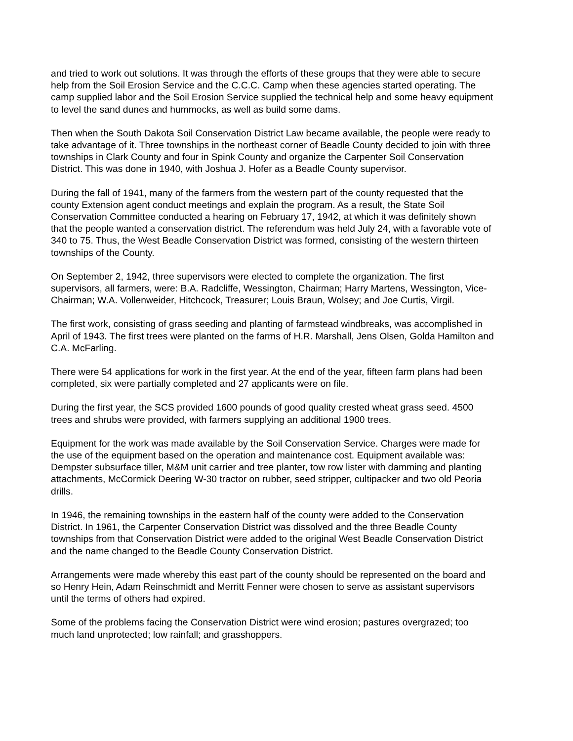and tried to work out solutions. It was through the efforts of these groups that they were able to secure help from the Soil Erosion Service and the C.C.C. Camp when these agencies started operating. The camp supplied labor and the Soil Erosion Service supplied the technical help and some heavy equipment to level the sand dunes and hummocks, as well as build some dams.
Then when the South Dakota Soil Conservation District Law became available, the people were ready to take advantage of it. Three townships in the northeast corner of Beadle County decided to join with three townships in Clark County and four in Spink County and organize the Carpenter Soil Conservation District. This was done in 1940, with Joshua J. Hofer as a Beadle County supervisor.
During the fall of 1941, many of the farmers from the western part of the county requested that the county Extension agent conduct meetings and explain the program. As a result, the State Soil Conservation Committee conducted a hearing on February 17, 1942, at which it was definitely shown that the people wanted a conservation district. The referendum was held July 24, with a favorable vote of 340 to 75. Thus, the West Beadle Conservation District was formed, consisting of the western thirteen townships of the County.
On September 2, 1942, three supervisors were elected to complete the organization. The first supervisors, all farmers, were: B.A. Radcliffe, Wessington, Chairman; Harry Martens, Wessington, Vice-Chairman; W.A. Vollenweider, Hitchcock, Treasurer; Louis Braun, Wolsey; and Joe Curtis, Virgil.
The first work, consisting of grass seeding and planting of farmstead windbreaks, was accomplished in April of 1943. The first trees were planted on the farms of H.R. Marshall, Jens Olsen, Golda Hamilton and C.A. McFarling.
There were 54 applications for work in the first year. At the end of the year, fifteen farm plans had been completed, six were partially completed and 27 applicants were on file.
During the first year, the SCS provided 1600 pounds of good quality crested wheat grass seed. 4500 trees and shrubs were provided, with farmers supplying an additional 1900 trees.
Equipment for the work was made available by the Soil Conservation Service. Charges were made for the use of the equipment based on the operation and maintenance cost. Equipment available was: Dempster subsurface tiller, M&M unit carrier and tree planter, tow row lister with damming and planting attachments, McCormick Deering W-30 tractor on rubber, seed stripper, cultipacker and two old Peoria drills.
In 1946, the remaining townships in the eastern half of the county were added to the Conservation District. In 1961, the Carpenter Conservation District was dissolved and the three Beadle County townships from that Conservation District were added to the original West Beadle Conservation District and the name changed to the Beadle County Conservation District.
Arrangements were made whereby this east part of the county should be represented on the board and so Henry Hein, Adam Reinschmidt and Merritt Fenner were chosen to serve as assistant supervisors until the terms of others had expired.
Some of the problems facing the Conservation District were wind erosion; pastures overgrazed; too much land unprotected; low rainfall; and grasshoppers.